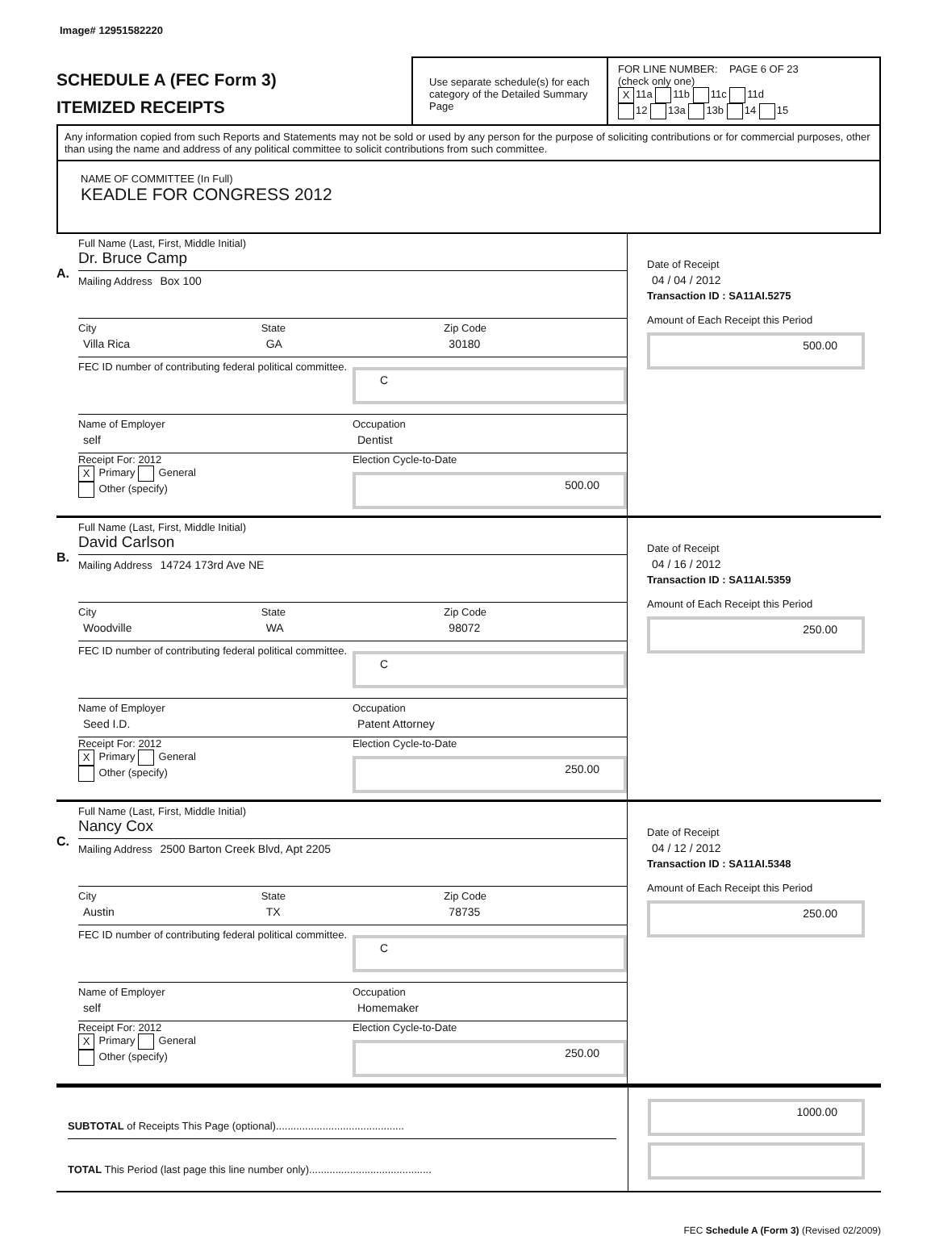Image# 12951582220
SCHEDULE A (FEC Form 3)
ITEMIZED RECEIPTS
Use separate schedule(s) for each category of the Detailed Summary Page
FOR LINE NUMBER: PAGE 6 OF 23
(check only one)
X 11a 11b 11c 11d
12 13a 13b 14 15
Any information copied from such Reports and Statements may not be sold or used by any person for the purpose of soliciting contributions or for commercial purposes, other than using the name and address of any political committee to solicit contributions from such committee.
NAME OF COMMITTEE (In Full)
KEADLE FOR CONGRESS 2012
A.
Full Name (Last, First, Middle Initial)
Dr. Bruce Camp
Mailing Address Box 100
City
Villa Rica
State
GA
Zip Code
30180
FEC ID number of contributing federal political committee.
C
Name of Employer
self
Occupation
Dentist
Receipt For: 2012
X Primary General
Other (specify)
Election Cycle-to-Date
500.00
Date of Receipt
04 / 04 / 2012
Transaction ID : SA11AI.5275
Amount of Each Receipt this Period
500.00
B.
Full Name (Last, First, Middle Initial)
David Carlson
Mailing Address 14724 173rd Ave NE
City
Woodville
State
WA
Zip Code
98072
FEC ID number of contributing federal political committee.
C
Name of Employer
Seed I.D.
Occupation
Patent Attorney
Receipt For: 2012
X Primary General
Other (specify)
Election Cycle-to-Date
250.00
Date of Receipt
04 / 16 / 2012
Transaction ID : SA11AI.5359
Amount of Each Receipt this Period
250.00
C.
Full Name (Last, First, Middle Initial)
Nancy Cox
Mailing Address 2500 Barton Creek Blvd, Apt 2205
City
Austin
State
TX
Zip Code
78735
FEC ID number of contributing federal political committee.
C
Name of Employer
self
Occupation
Homemaker
Receipt For: 2012
X Primary General
Other (specify)
Election Cycle-to-Date
250.00
Date of Receipt
04 / 12 / 2012
Transaction ID : SA11AI.5348
Amount of Each Receipt this Period
250.00
SUBTOTAL of Receipts This Page (optional)............................................
TOTAL This Period (last page this line number only)..........................................
1000.00
FEC Schedule A (Form 3) (Revised 02/2009)